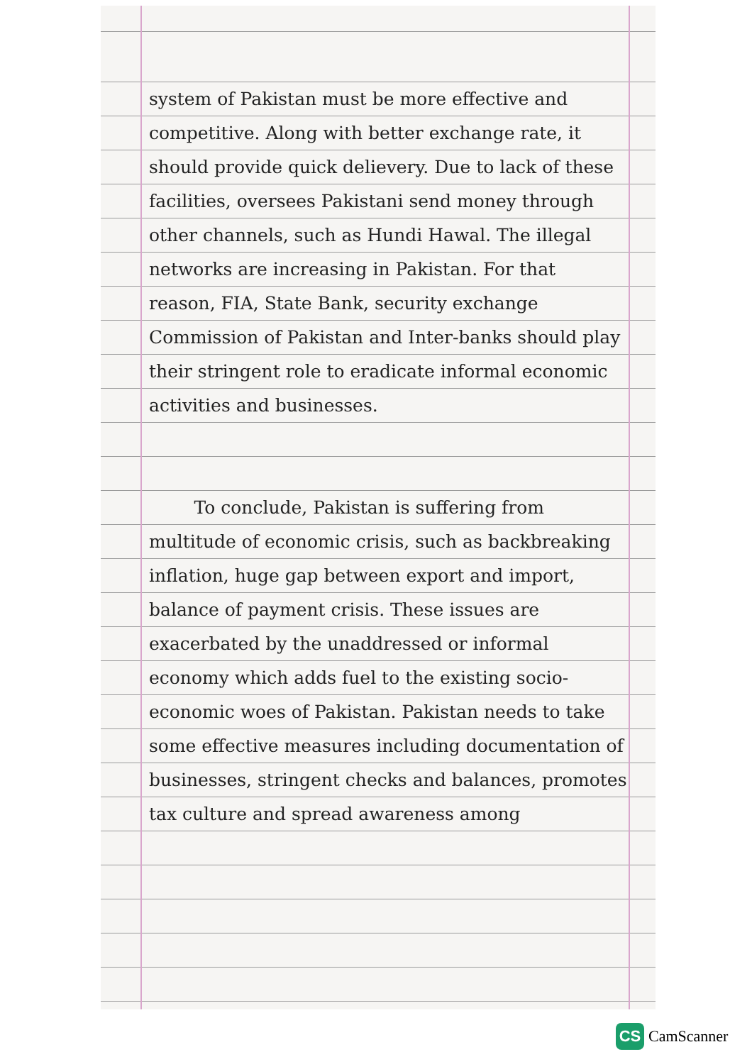system of Pakistan must be more effective and competitive. Along with better exchange rate, it should provide quick delievery. Due to lack of these facilities, oversees Pakistani send money through other channels, such as Hundi Hawal. The illegal networks are increasing in Pakistan. For that reason, FIA, State Bank, security exchange Commission of Pakistan and Inter-banks should play their stringent role to eradicate informal economic activities and businesses.
To conclude, Pakistan is suffering from multitude of economic crisis, such as backbreaking inflation, huge gap between export and import, balance of payment crisis. These issues are exacerbated by the unaddressed or informal economy which adds fuel to the existing socio-economic woes of Pakistan. Pakistan needs to take some effective measures including documentation of businesses, stringent checks and balances, promotes tax culture and spread awareness among
CS CamScanner